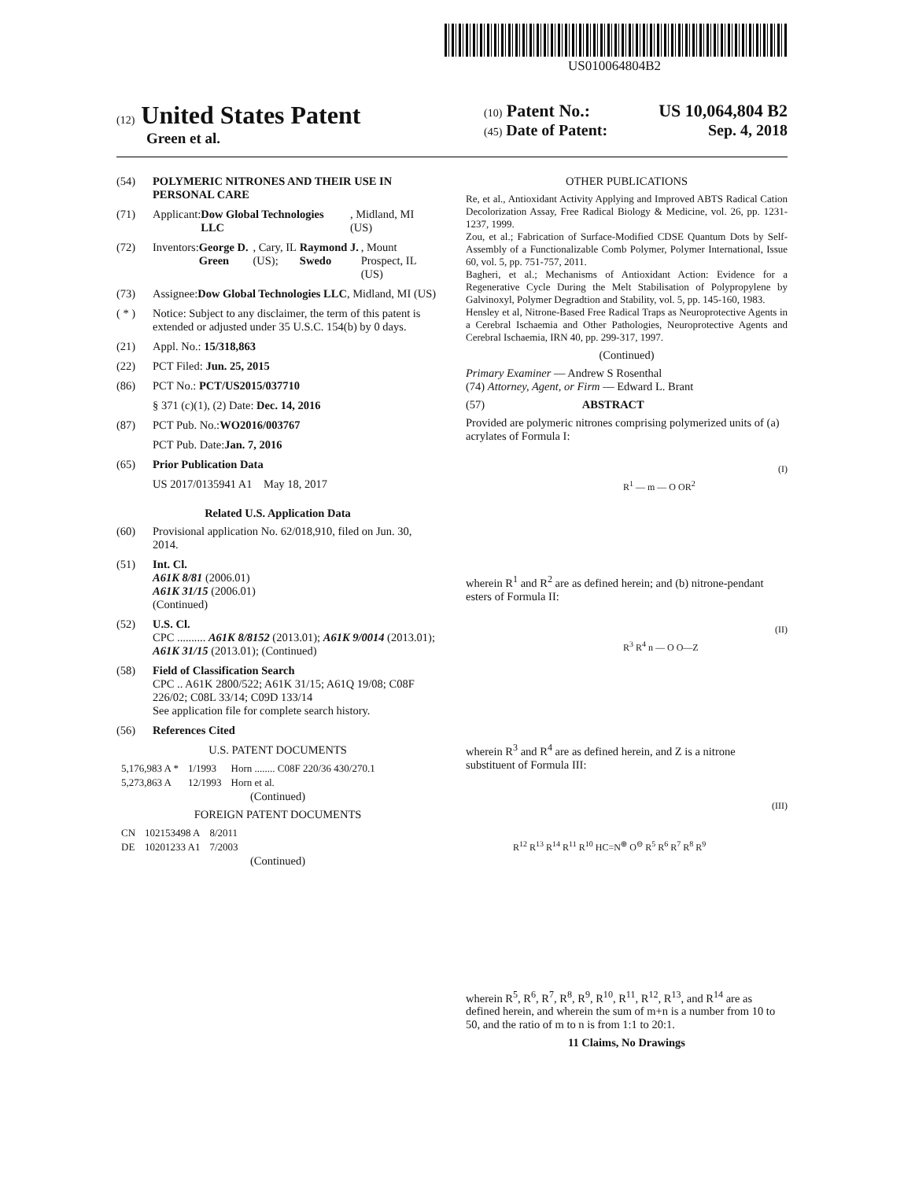US010064804B2
(12) United States Patent
Green et al.
(10) Patent No.: US 10,064,804 B2
(45) Date of Patent: Sep. 4, 2018
(54) POLYMERIC NITRONES AND THEIR USE IN PERSONAL CARE
(71) Applicant: Dow Global Technologies LLC, Midland, MI (US)
(72) Inventors: George D. Green, Cary, IL (US); Raymond J. Swedo, Mount Prospect, IL (US)
(73) Assignee: Dow Global Technologies LLC, Midland, MI (US)
( * ) Notice: Subject to any disclaimer, the term of this patent is extended or adjusted under 35 U.S.C. 154(b) by 0 days.
(21) Appl. No.: 15/318,863
(22) PCT Filed: Jun. 25, 2015
(86) PCT No.: PCT/US2015/037710
§ 371 (c)(1), (2) Date: Dec. 14, 2016
(87) PCT Pub. No.: WO2016/003767
PCT Pub. Date: Jan. 7, 2016
(65) Prior Publication Data
US 2017/0135941 A1 May 18, 2017
Related U.S. Application Data
(60) Provisional application No. 62/018,910, filed on Jun. 30, 2014.
(51) Int. Cl.
A61K 8/81 (2006.01)
A61K 31/15 (2006.01)
(Continued)
(52) U.S. Cl.
CPC .......... A61K 8/8152 (2013.01); A61K 9/0014 (2013.01); A61K 31/15 (2013.01); (Continued)
(58) Field of Classification Search
CPC .. A61K 2800/522; A61K 31/15; A61Q 19/08; C08F 226/02; C08L 33/14; C09D 133/14
See application file for complete search history.
(56) References Cited
U.S. PATENT DOCUMENTS
| 5,176,983 A * | 1/1993 | Horn ........ C08F 220/36 430/270.1 |
| 5,273,863 A | 12/1993 | Horn et al. |
(Continued)
FOREIGN PATENT DOCUMENTS
| CN | 102153498 A | 8/2011 |
| DE | 10201233 A1 | 7/2003 |
(Continued)
OTHER PUBLICATIONS
Re, et al., Antioxidant Activity Applying and Improved ABTS Radical Cation Decolorization Assay, Free Radical Biology & Medicine, vol. 26, pp. 1231-1237, 1999.
Zou, et al.; Fabrication of Surface-Modified CDSE Quantum Dots by Self-Assembly of a Functionalizable Comb Polymer, Polymer International, Issue 60, vol. 5, pp. 751-757, 2011.
Bagheri, et al.; Mechanisms of Antioxidant Action: Evidence for a Regenerative Cycle During the Melt Stabilisation of Polypropylene by Galvinoxyl, Polymer Degradtion and Stability, vol. 5, pp. 145-160, 1983.
Hensley et al, Nitrone-Based Free Radical Traps as Neuroprotective Agents in a Cerebral Ischaemia and Other Pathologies, Neuroprotective Agents and Cerebral Ischaemia, IRN 40, pp. 299-317, 1997.
(Continued)
Primary Examiner — Andrew S Rosenthal
(74) Attorney, Agent, or Firm — Edward L. Brant
(57) ABSTRACT
Provided are polymeric nitrones comprising polymerized units of (a) acrylates of Formula I:
(I)
R<sup>1</sup> — m — O OR<sup>2</sup>
wherein R<sup>1</sup> and R<sup>2</sup> are as defined herein; and (b) nitrone-pendant esters of Formula II:
(II)
R<sup>3</sup> R<sup>4</sup> n — O O—Z
wherein R<sup>3</sup> and R<sup>4</sup> are as defined herein, and Z is a nitrone substituent of Formula III:
(III)
R<sup>12</sup> R<sup>13</sup> R<sup>14</sup> R<sup>11</sup> R<sup>10</sup> HC=N<sup>⊕</sup> O<sup>⊖</sup> R<sup>5</sup> R<sup>6</sup> R<sup>7</sup> R<sup>8</sup> R<sup>9</sup>
wherein R<sup>5</sup>, R<sup>6</sup>, R<sup>7</sup>, R<sup>8</sup>, R<sup>9</sup>, R<sup>10</sup>, R<sup>11</sup>, R<sup>12</sup>, R<sup>13</sup>, and R<sup>14</sup> are as defined herein, and wherein the sum of m+n is a number from 10 to 50, and the ratio of m to n is from 1:1 to 20:1.
11 Claims, No Drawings